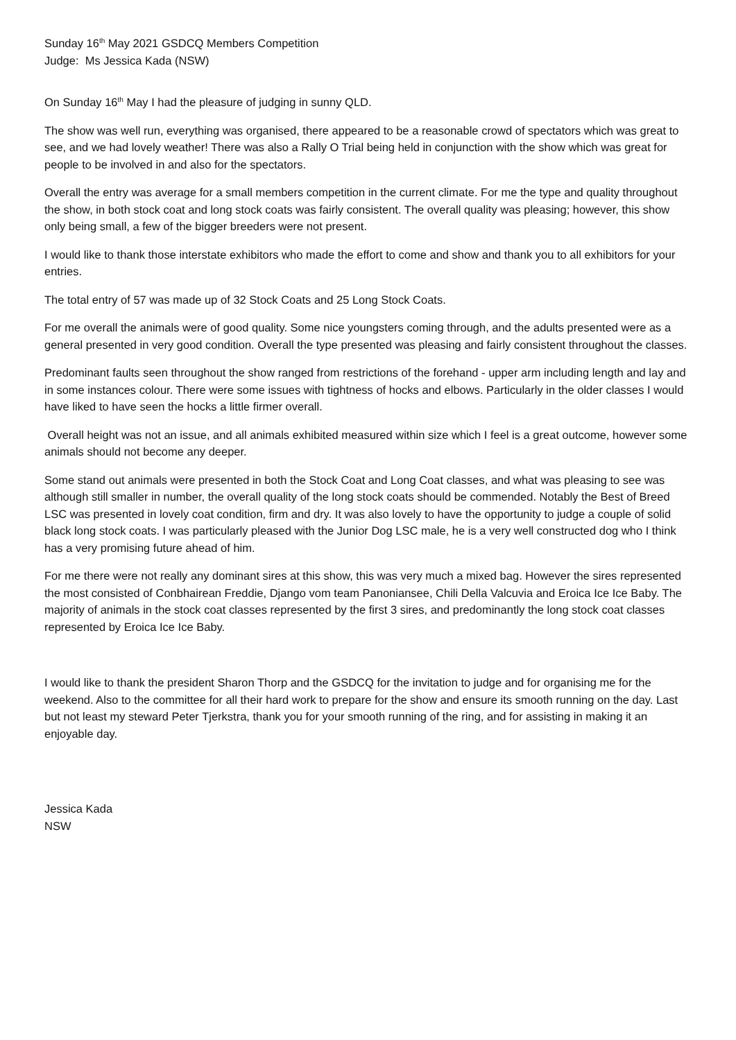Sunday 16<sup>th</sup> May 2021 GSDCQ Members Competition
Judge: Ms Jessica Kada (NSW)
On Sunday 16<sup>th</sup> May I had the pleasure of judging in sunny QLD.
The show was well run, everything was organised, there appeared to be a reasonable crowd of spectators which was great to see, and we had lovely weather! There was also a Rally O Trial being held in conjunction with the show which was great for people to be involved in and also for the spectators.
Overall the entry was average for a small members competition in the current climate. For me the type and quality throughout the show, in both stock coat and long stock coats was fairly consistent. The overall quality was pleasing; however, this show only being small, a few of the bigger breeders were not present.
I would like to thank those interstate exhibitors who made the effort to come and show and thank you to all exhibitors for your entries.
The total entry of 57 was made up of 32 Stock Coats and 25 Long Stock Coats.
For me overall the animals were of good quality. Some nice youngsters coming through, and the adults presented were as a general presented in very good condition. Overall the type presented was pleasing and fairly consistent throughout the classes.
Predominant faults seen throughout the show ranged from restrictions of the forehand - upper arm including length and lay and in some instances colour. There were some issues with tightness of hocks and elbows. Particularly in the older classes I would have liked to have seen the hocks a little firmer overall.
Overall height was not an issue, and all animals exhibited measured within size which I feel is a great outcome, however some animals should not become any deeper.
Some stand out animals were presented in both the Stock Coat and Long Coat classes, and what was pleasing to see was although still smaller in number, the overall quality of the long stock coats should be commended. Notably the Best of Breed LSC was presented in lovely coat condition, firm and dry. It was also lovely to have the opportunity to judge a couple of solid black long stock coats. I was particularly pleased with the Junior Dog LSC male, he is a very well constructed dog who I think has a very promising future ahead of him.
For me there were not really any dominant sires at this show, this was very much a mixed bag. However the sires represented the most consisted of Conbhairean Freddie, Django vom team Panoniansee, Chili Della Valcuvia and Eroica Ice Ice Baby. The majority of animals in the stock coat classes represented by the first 3 sires, and predominantly the long stock coat classes represented by Eroica Ice Ice Baby.
I would like to thank the president Sharon Thorp and the GSDCQ for the invitation to judge and for organising me for the weekend. Also to the committee for all their hard work to prepare for the show and ensure its smooth running on the day. Last but not least my steward Peter Tjerkstra, thank you for your smooth running of the ring, and for assisting in making it an enjoyable day.
Jessica Kada
NSW